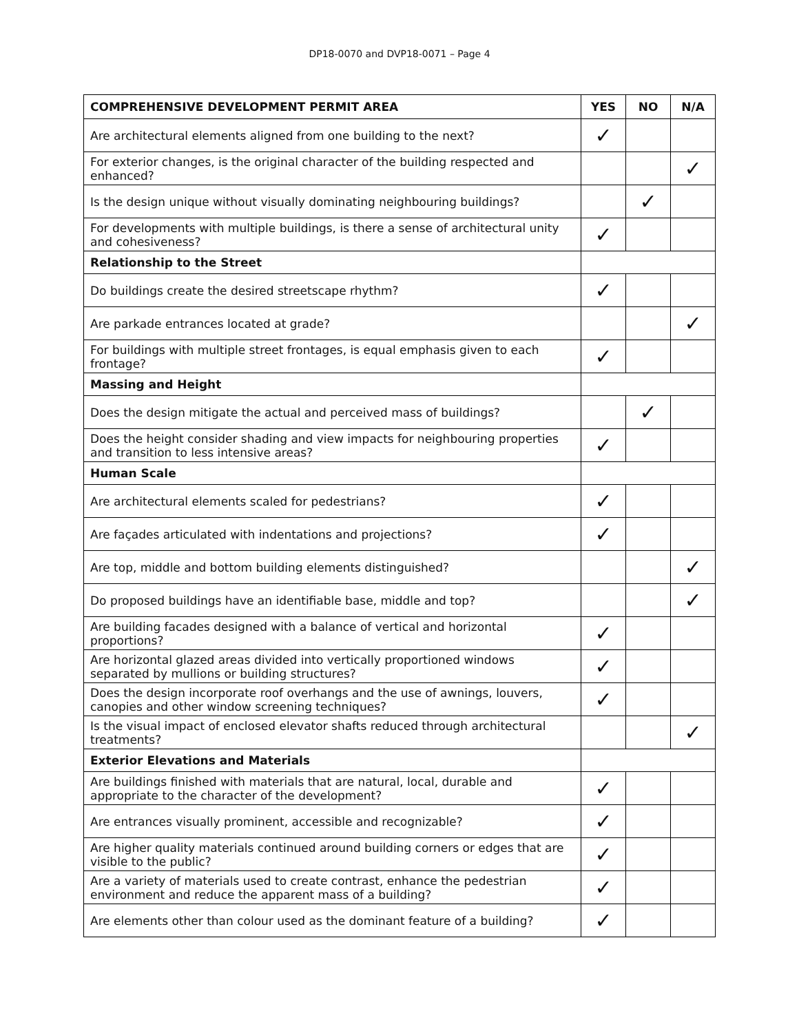DP18-0070 and DVP18-0071 – Page 4
| COMPREHENSIVE DEVELOPMENT PERMIT AREA | YES | NO | N/A |
| --- | --- | --- | --- |
| Are architectural elements aligned from one building to the next? | ✓ | | |
| For exterior changes, is the original character of the building respected and enhanced? | | | ✓ |
| Is the design unique without visually dominating neighbouring buildings? | | ✓ | |
| For developments with multiple buildings, is there a sense of architectural unity and cohesiveness? | ✓ | | |
| Relationship to the Street | | | |
| Do buildings create the desired streetscape rhythm? | ✓ | | |
| Are parkade entrances located at grade? | | | ✓ |
| For buildings with multiple street frontages, is equal emphasis given to each frontage? | ✓ | | |
| Massing and Height | | | |
| Does the design mitigate the actual and perceived mass of buildings? | | ✓ | |
| Does the height consider shading and view impacts for neighbouring properties and transition to less intensive areas? | ✓ | | |
| Human Scale | | | |
| Are architectural elements scaled for pedestrians? | ✓ | | |
| Are façades articulated with indentations and projections? | ✓ | | |
| Are top, middle and bottom building elements distinguished? | | | ✓ |
| Do proposed buildings have an identifiable base, middle and top? | | | ✓ |
| Are building facades designed with a balance of vertical and horizontal proportions? | ✓ | | |
| Are horizontal glazed areas divided into vertically proportioned windows separated by mullions or building structures? | ✓ | | |
| Does the design incorporate roof overhangs and the use of awnings, louvers, canopies and other window screening techniques? | ✓ | | |
| Is the visual impact of enclosed elevator shafts reduced through architectural treatments? | | | ✓ |
| Exterior Elevations and Materials | | | |
| Are buildings finished with materials that are natural, local, durable and appropriate to the character of the development? | ✓ | | |
| Are entrances visually prominent, accessible and recognizable? | ✓ | | |
| Are higher quality materials continued around building corners or edges that are visible to the public? | ✓ | | |
| Are a variety of materials used to create contrast, enhance the pedestrian environment and reduce the apparent mass of a building? | ✓ | | |
| Are elements other than colour used as the dominant feature of a building? | ✓ | | |